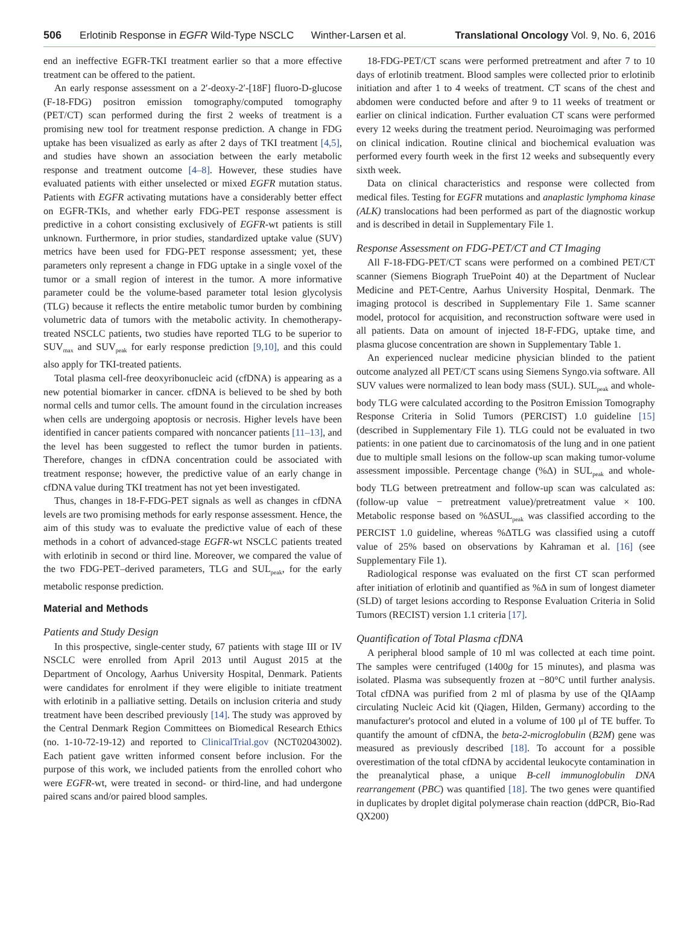506 Erlotinib Response in EGFR Wild-Type NSCLC Winther-Larsen et al. Translational Oncology Vol. 9, No. 6, 2016
end an ineffective EGFR-TKI treatment earlier so that a more effective treatment can be offered to the patient.
An early response assessment on a 2′-deoxy-2′-[18F] fluoro-D-glucose (F-18-FDG) positron emission tomography/computed tomography (PET/CT) scan performed during the first 2 weeks of treatment is a promising new tool for treatment response prediction. A change in FDG uptake has been visualized as early as after 2 days of TKI treatment [4,5], and studies have shown an association between the early metabolic response and treatment outcome [4–8]. However, these studies have evaluated patients with either unselected or mixed EGFR mutation status. Patients with EGFR activating mutations have a considerably better effect on EGFR-TKIs, and whether early FDG-PET response assessment is predictive in a cohort consisting exclusively of EGFR-wt patients is still unknown. Furthermore, in prior studies, standardized uptake value (SUV) metrics have been used for FDG-PET response assessment; yet, these parameters only represent a change in FDG uptake in a single voxel of the tumor or a small region of interest in the tumor. A more informative parameter could be the volume-based parameter total lesion glycolysis (TLG) because it reflects the entire metabolic tumor burden by combining volumetric data of tumors with the metabolic activity. In chemotherapy-treated NSCLC patients, two studies have reported TLG to be superior to SUV<sub>max</sub> and SUV<sub>peak</sub> for early response prediction [9,10], and this could also apply for TKI-treated patients.
Total plasma cell-free deoxyribonucleic acid (cfDNA) is appearing as a new potential biomarker in cancer. cfDNA is believed to be shed by both normal cells and tumor cells. The amount found in the circulation increases when cells are undergoing apoptosis or necrosis. Higher levels have been identified in cancer patients compared with noncancer patients [11–13], and the level has been suggested to reflect the tumor burden in patients. Therefore, changes in cfDNA concentration could be associated with treatment response; however, the predictive value of an early change in cfDNA value during TKI treatment has not yet been investigated.
Thus, changes in 18-F-FDG-PET signals as well as changes in cfDNA levels are two promising methods for early response assessment. Hence, the aim of this study was to evaluate the predictive value of each of these methods in a cohort of advanced-stage EGFR-wt NSCLC patients treated with erlotinib in second or third line. Moreover, we compared the value of the two FDG-PET–derived parameters, TLG and SUL<sub>peak</sub>, for the early metabolic response prediction.
Material and Methods
Patients and Study Design
In this prospective, single-center study, 67 patients with stage III or IV NSCLC were enrolled from April 2013 until August 2015 at the Department of Oncology, Aarhus University Hospital, Denmark. Patients were candidates for enrolment if they were eligible to initiate treatment with erlotinib in a palliative setting. Details on inclusion criteria and study treatment have been described previously [14]. The study was approved by the Central Denmark Region Committees on Biomedical Research Ethics (no. 1-10-72-19-12) and reported to ClinicalTrial.gov (NCT02043002). Each patient gave written informed consent before inclusion. For the purpose of this work, we included patients from the enrolled cohort who were EGFR-wt, were treated in second- or third-line, and had undergone paired scans and/or paired blood samples.
18-FDG-PET/CT scans were performed pretreatment and after 7 to 10 days of erlotinib treatment. Blood samples were collected prior to erlotinib initiation and after 1 to 4 weeks of treatment. CT scans of the chest and abdomen were conducted before and after 9 to 11 weeks of treatment or earlier on clinical indication. Further evaluation CT scans were performed every 12 weeks during the treatment period. Neuroimaging was performed on clinical indication. Routine clinical and biochemical evaluation was performed every fourth week in the first 12 weeks and subsequently every sixth week.
Data on clinical characteristics and response were collected from medical files. Testing for EGFR mutations and anaplastic lymphoma kinase (ALK) translocations had been performed as part of the diagnostic workup and is described in detail in Supplementary File 1.
Response Assessment on FDG-PET/CT and CT Imaging
All F-18-FDG-PET/CT scans were performed on a combined PET/CT scanner (Siemens Biograph TruePoint 40) at the Department of Nuclear Medicine and PET-Centre, Aarhus University Hospital, Denmark. The imaging protocol is described in Supplementary File 1. Same scanner model, protocol for acquisition, and reconstruction software were used in all patients. Data on amount of injected 18-F-FDG, uptake time, and plasma glucose concentration are shown in Supplementary Table 1.
An experienced nuclear medicine physician blinded to the patient outcome analyzed all PET/CT scans using Siemens Syngo.via software. All SUV values were normalized to lean body mass (SUL). SUL<sub>peak</sub> and whole-body TLG were calculated according to the Positron Emission Tomography Response Criteria in Solid Tumors (PERCIST) 1.0 guideline [15] (described in Supplementary File 1). TLG could not be evaluated in two patients: in one patient due to carcinomatosis of the lung and in one patient due to multiple small lesions on the follow-up scan making tumor-volume assessment impossible. Percentage change (%Δ) in SUL<sub>peak</sub> and whole-body TLG between pretreatment and follow-up scan was calculated as: (follow-up value − pretreatment value)/pretreatment value × 100. Metabolic response based on %ΔSUL<sub>peak</sub> was classified according to the PERCIST 1.0 guideline, whereas %ΔTLG was classified using a cutoff value of 25% based on observations by Kahraman et al. [16] (see Supplementary File 1).
Radiological response was evaluated on the first CT scan performed after initiation of erlotinib and quantified as %Δ in sum of longest diameter (SLD) of target lesions according to Response Evaluation Criteria in Solid Tumors (RECIST) version 1.1 criteria [17].
Quantification of Total Plasma cfDNA
A peripheral blood sample of 10 ml was collected at each time point. The samples were centrifuged (1400g for 15 minutes), and plasma was isolated. Plasma was subsequently frozen at −80°C until further analysis. Total cfDNA was purified from 2 ml of plasma by use of the QIAamp circulating Nucleic Acid kit (Qiagen, Hilden, Germany) according to the manufacturer's protocol and eluted in a volume of 100 μl of TE buffer. To quantify the amount of cfDNA, the beta-2-microglobulin (B2M) gene was measured as previously described [18]. To account for a possible overestimation of the total cfDNA by accidental leukocyte contamination in the preanalytical phase, a unique B-cell immunoglobulin DNA rearrangement (PBC) was quantified [18]. The two genes were quantified in duplicates by droplet digital polymerase chain reaction (ddPCR, Bio-Rad QX200)